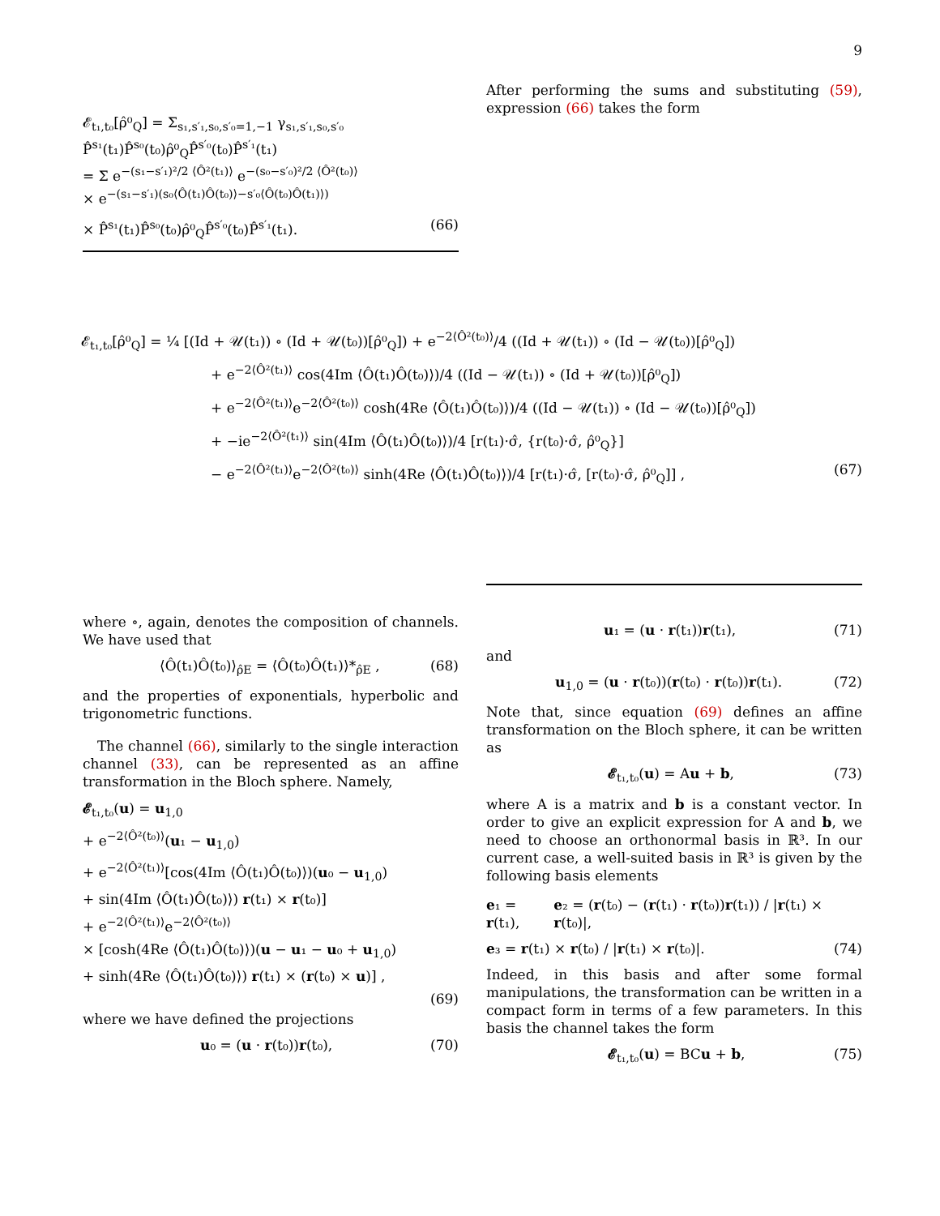9
𝓔<sub>t₁,t₀</sub>[ρ̂⁰<sub>Q</sub>] = Σ<sub>s₁,s′₁,s₀,s′₀=1,−1</sub> γ<sub>s₁,s′₁,s₀,s′₀</sub> P̂<sup>s₁</sup>(t₁)P̂<sup>s₀</sup>(t₀)ρ̂⁰<sub>Q</sub>P̂<sup>s′₀</sup>(t₀)P̂<sup>s′₁</sup>(t₁)
= Σ e<sup>−(s₁−s′₁)²/2 ⟨Ô²(t₁)⟩</sup> e<sup>−(s₀−s′₀)²/2 ⟨Ô²(t₀)⟩</sup>
× e<sup>−(s₁−s′₁)(s₀⟨Ô(t₁)Ô(t₀)⟩−s′₀⟨Ô(t₀)Ô(t₁)⟩)</sup>
× P̂<sup>s₁</sup>(t₁)P̂<sup>s₀</sup>(t₀)ρ̂⁰<sub>Q</sub>P̂<sup>s′₀</sup>(t₀)P̂<sup>s′₁</sup>(t₁). (66)
After performing the sums and substituting (59), expression (66) takes the form
𝓔<sub>t₁,t₀</sub>[ρ̂⁰<sub>Q</sub>] = ¼ [(Id + 𝒰(t₁)) ∘ (Id + 𝒰(t₀))[ρ̂⁰<sub>Q</sub>]) + e<sup>−2⟨Ô²(t₀)⟩</sup>/4 ((Id + 𝒰(t₁)) ∘ (Id − 𝒰(t₀))[ρ̂⁰<sub>Q</sub>])
+ e<sup>−2⟨Ô²(t₁)⟩</sup> cos(4Im ⟨Ô(t₁)Ô(t₀)⟩)/4 ((Id − 𝒰(t₁)) ∘ (Id + 𝒰(t₀))[ρ̂⁰<sub>Q</sub>])
+ e<sup>−2⟨Ô²(t₁)⟩</sup>e<sup>−2⟨Ô²(t₀)⟩</sup> cosh(4Re ⟨Ô(t₁)Ô(t₀)⟩)/4 ((Id − 𝒰(t₁)) ∘ (Id − 𝒰(t₀))[ρ̂⁰<sub>Q</sub>])
+ −ie<sup>−2⟨Ô²(t₁)⟩</sup> sin(4Im ⟨Ô(t₁)Ô(t₀)⟩)/4 [r(t₁)·σ̂, {r(t₀)·σ̂, ρ̂⁰<sub>Q</sub>}]
− e<sup>−2⟨Ô²(t₁)⟩</sup>e<sup>−2⟨Ô²(t₀)⟩</sup> sinh(4Re ⟨Ô(t₁)Ô(t₀)⟩)/4 [r(t₁)·σ̂, [r(t₀)·σ̂, ρ̂⁰<sub>Q</sub>]] , (67)
where ∘, again, denotes the composition of channels. We have used that
⟨Ô(t₁)Ô(t₀)⟩<sub>ρ̂E</sub> = ⟨Ô(t₀)Ô(t₁)⟩*<sub>ρ̂E</sub> , (68)
and the properties of exponentials, hyperbolic and trigonometric functions.
The channel (66), similarly to the single interaction channel (33), can be represented as an affine transformation in the Bloch sphere. Namely,
𝓔<sub>t₁,t₀</sub>(u) = u<sub>1,0</sub>
+ e<sup>−2⟨Ô²(t₀)⟩</sup>(u₁ − u<sub>1,0</sub>)
+ e<sup>−2⟨Ô²(t₁)⟩</sup>[cos(4Im ⟨Ô(t₁)Ô(t₀)⟩)(u₀ − u<sub>1,0</sub>)
+ sin(4Im ⟨Ô(t₁)Ô(t₀)⟩) r(t₁) × r(t₀)]
+ e<sup>−2⟨Ô²(t₁)⟩</sup>e<sup>−2⟨Ô²(t₀)⟩</sup>
× [cosh(4Re ⟨Ô(t₁)Ô(t₀)⟩)(u − u₁ − u₀ + u<sub>1,0</sub>)
+ sinh(4Re ⟨Ô(t₁)Ô(t₀)⟩) r(t₁) × (r(t₀) × u)] ,
(69)
where we have defined the projections
u₀ = (u · r(t₀))r(t₀), (70)
u₁ = (u · r(t₁))r(t₁), (71)
and
u<sub>1,0</sub> = (u · r(t₀))(r(t₀) · r(t₀))r(t₁). (72)
Note that, since equation (69) defines an affine transformation on the Bloch sphere, it can be written as
𝓔<sub>t₁,t₀</sub>(u) = Au + b, (73)
where A is a matrix and b is a constant vector. In order to give an explicit expression for A and b, we need to choose an orthonormal basis in ℝ³. In our current case, a well-suited basis in ℝ³ is given by the following basis elements
e₁ = r(t₁), e₂ = (r(t₀) − (r(t₁) · r(t₀))r(t₁)) / |r(t₁) × r(t₀)|,
e₃ = r(t₁) × r(t₀) / |r(t₁) × r(t₀)|. (74)
Indeed, in this basis and after some formal manipulations, the transformation can be written in a compact form in terms of a few parameters. In this basis the channel takes the form
𝓔<sub>t₁,t₀</sub>(u) = BCu + b, (75)